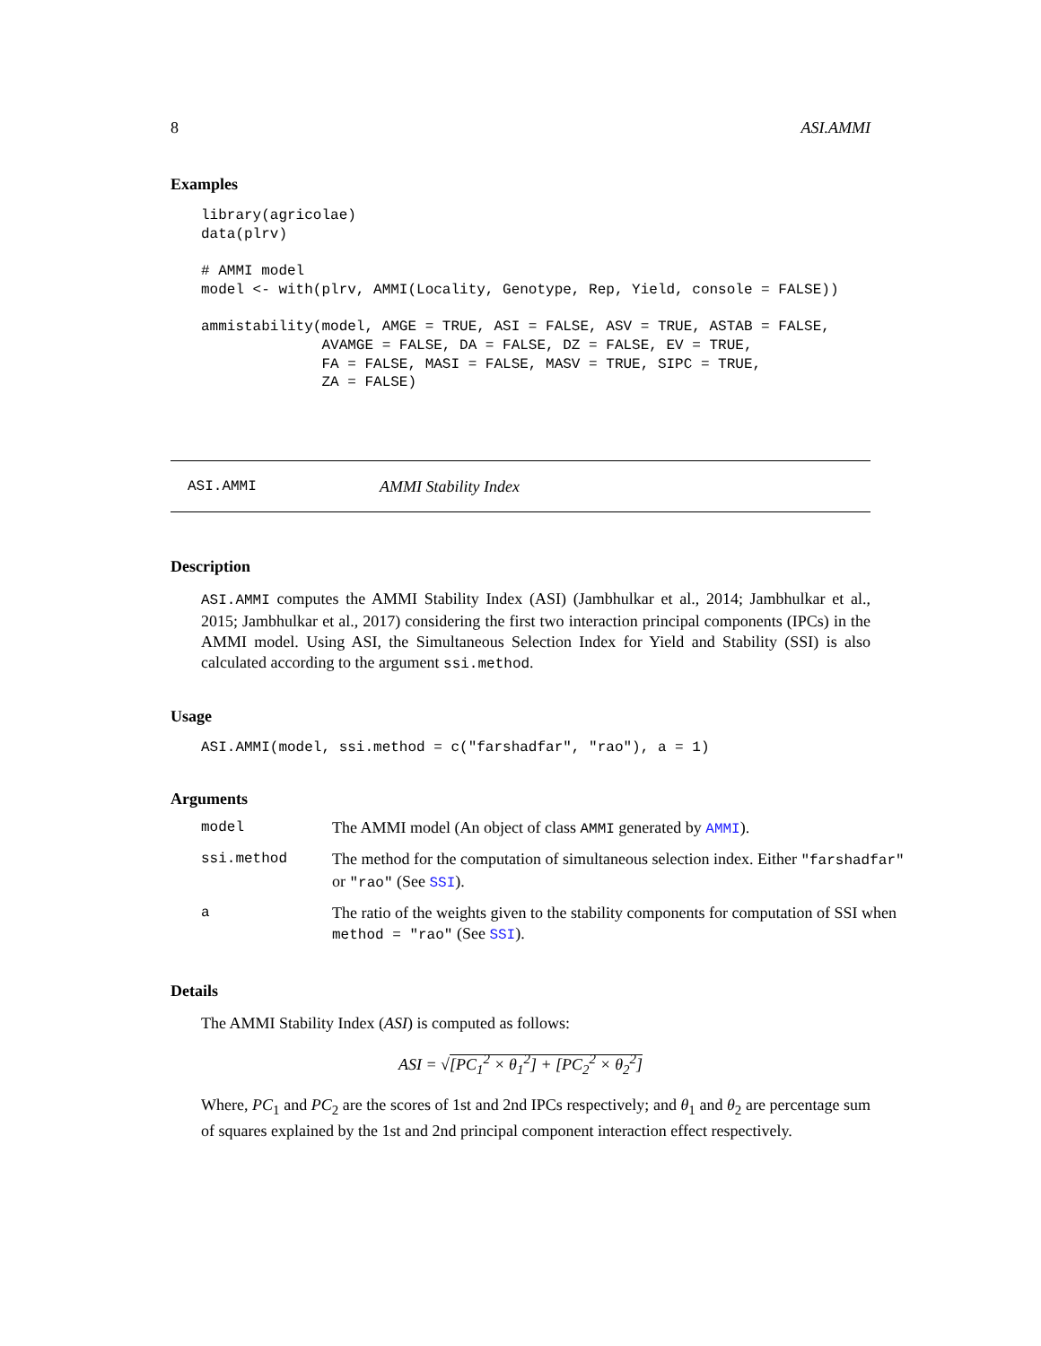8 ASI.AMMI
Examples
library(agricolae)
data(plrv)

# AMMI model
model <- with(plrv, AMMI(Locality, Genotype, Rep, Yield, console = FALSE))

ammistability(model, AMGE = TRUE, ASI = FALSE, ASV = TRUE, ASTAB = FALSE,
              AVAMGE = FALSE, DA = FALSE, DZ = FALSE, EV = TRUE,
              FA = FALSE, MASI = FALSE, MASV = TRUE, SIPC = TRUE,
              ZA = FALSE)
ASI.AMMI AMMI Stability Index
Description
ASI.AMMI computes the AMMI Stability Index (ASI) (Jambhulkar et al., 2014; Jambhulkar et al., 2015; Jambhulkar et al., 2017) considering the first two interaction principal components (IPCs) in the AMMI model. Using ASI, the Simultaneous Selection Index for Yield and Stability (SSI) is also calculated according to the argument ssi.method.
Usage
ASI.AMMI(model, ssi.method = c("farshadfar", "rao"), a = 1)
Arguments
| model | The AMMI model (An object of class AMMI generated by AMMI ). |
| ssi.method | The method for the computation of simultaneous selection index. Either "farshadfar" or "rao" (See SSI ). |
| a | The ratio of the weights given to the stability components for computation of SSI when method = "rao" (See SSI ). |
Details
The AMMI Stability Index (ASI) is computed as follows:
ASI = √[PC<sub>1</sub><sup>2</sup> × θ<sub>1</sub><sup>2</sup>] + [PC<sub>2</sub><sup>2</sup> × θ<sub>2</sub><sup>2</sup>]
Where, PC<sub>1</sub> and PC<sub>2</sub> are the scores of 1st and 2nd IPCs respectively; and θ<sub>1</sub> and θ<sub>2</sub> are percentage sum of squares explained by the 1st and 2nd principal component interaction effect respectively.